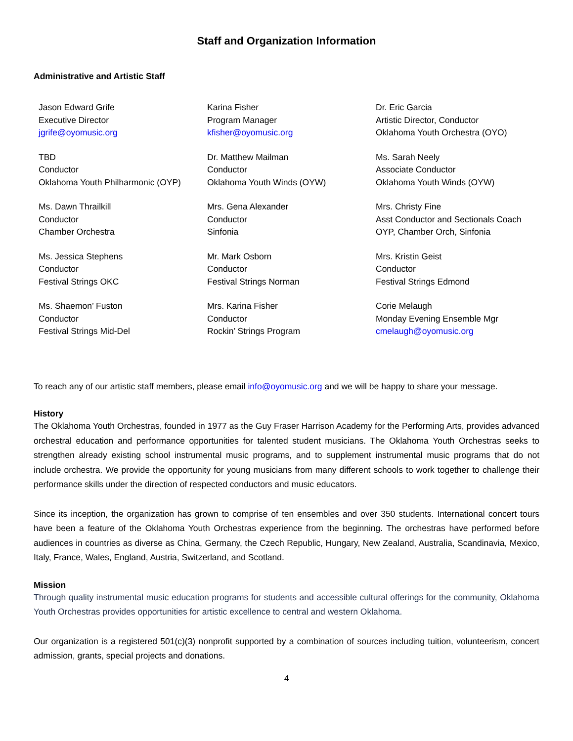Staff and Organization Information
Administrative and Artistic Staff
| Jason Edward Grife Executive Director jgrife@oyomusic.org | Karina Fisher Program Manager kfisher@oyomusic.org | Dr. Eric Garcia Artistic Director, Conductor Oklahoma Youth Orchestra (OYO) |
| TBD Conductor Oklahoma Youth Philharmonic (OYP) | Dr. Matthew Mailman Conductor Oklahoma Youth Winds (OYW) | Ms. Sarah Neely Associate Conductor Oklahoma Youth Winds (OYW) |
| Ms. Dawn Thrailkill Conductor Chamber Orchestra | Mrs. Gena Alexander Conductor Sinfonia | Mrs. Christy Fine Asst Conductor and Sectionals Coach OYP, Chamber Orch, Sinfonia |
| Ms. Jessica Stephens Conductor Festival Strings OKC | Mr. Mark Osborn Conductor Festival Strings Norman | Mrs. Kristin Geist Conductor Festival Strings Edmond |
| Ms. Shaemon’ Fuston Conductor Festival Strings Mid-Del | Mrs. Karina Fisher Conductor Rockin’ Strings Program | Corie Melaugh Monday Evening Ensemble Mgr cmelaugh@oyomusic.org |
To reach any of our artistic staff members, please email info@oyomusic.org and we will be happy to share your message.
History
The Oklahoma Youth Orchestras, founded in 1977 as the Guy Fraser Harrison Academy for the Performing Arts, provides advanced orchestral education and performance opportunities for talented student musicians. The Oklahoma Youth Orchestras seeks to strengthen already existing school instrumental music programs, and to supplement instrumental music programs that do not include orchestra. We provide the opportunity for young musicians from many different schools to work together to challenge their performance skills under the direction of respected conductors and music educators.
Since its inception, the organization has grown to comprise of ten ensembles and over 350 students. International concert tours have been a feature of the Oklahoma Youth Orchestras experience from the beginning. The orchestras have performed before audiences in countries as diverse as China, Germany, the Czech Republic, Hungary, New Zealand, Australia, Scandinavia, Mexico, Italy, France, Wales, England, Austria, Switzerland, and Scotland.
Mission
Through quality instrumental music education programs for students and accessible cultural offerings for the community, Oklahoma Youth Orchestras provides opportunities for artistic excellence to central and western Oklahoma.
Our organization is a registered 501(c)(3) nonprofit supported by a combination of sources including tuition, volunteerism, concert admission, grants, special projects and donations.
4